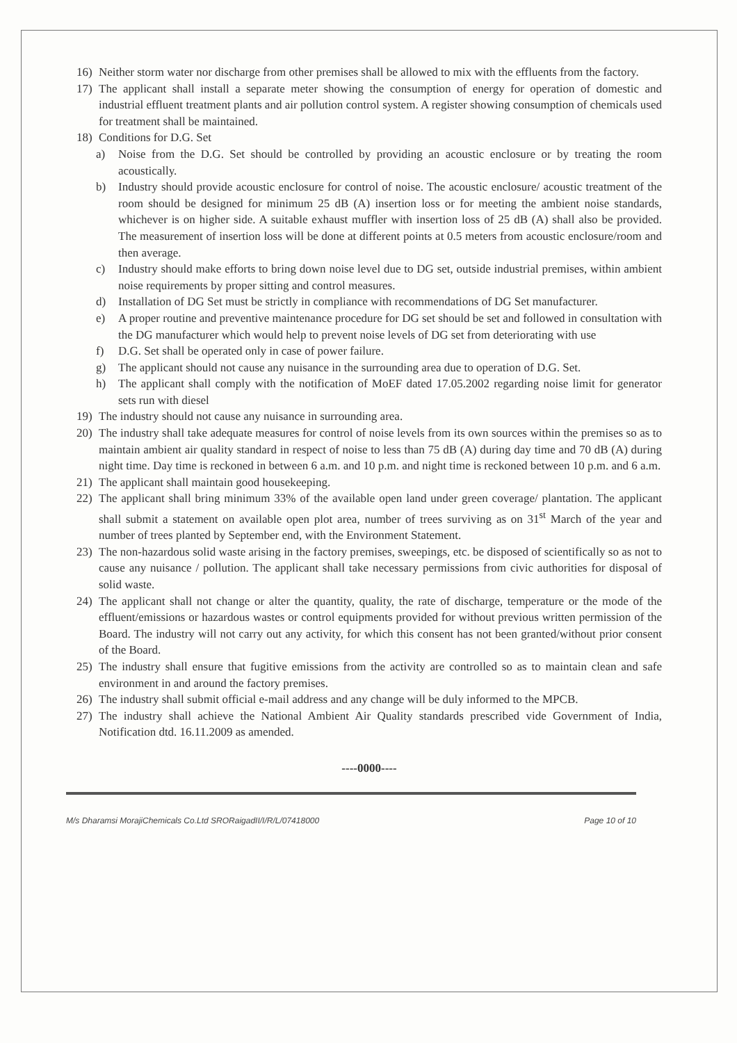16) Neither storm water nor discharge from other premises shall be allowed to mix with the effluents from the factory.
17) The applicant shall install a separate meter showing the consumption of energy for operation of domestic and industrial effluent treatment plants and air pollution control system. A register showing consumption of chemicals used for treatment shall be maintained.
18) Conditions for D.G. Set
a) Noise from the D.G. Set should be controlled by providing an acoustic enclosure or by treating the room acoustically.
b) Industry should provide acoustic enclosure for control of noise. The acoustic enclosure/ acoustic treatment of the room should be designed for minimum 25 dB (A) insertion loss or for meeting the ambient noise standards, whichever is on higher side. A suitable exhaust muffler with insertion loss of 25 dB (A) shall also be provided. The measurement of insertion loss will be done at different points at 0.5 meters from acoustic enclosure/room and then average.
c) Industry should make efforts to bring down noise level due to DG set, outside industrial premises, within ambient noise requirements by proper sitting and control measures.
d) Installation of DG Set must be strictly in compliance with recommendations of DG Set manufacturer.
e) A proper routine and preventive maintenance procedure for DG set should be set and followed in consultation with the DG manufacturer which would help to prevent noise levels of DG set from deteriorating with use
f) D.G. Set shall be operated only in case of power failure.
g) The applicant should not cause any nuisance in the surrounding area due to operation of D.G. Set.
h) The applicant shall comply with the notification of MoEF dated 17.05.2002 regarding noise limit for generator sets run with diesel
19) The industry should not cause any nuisance in surrounding area.
20) The industry shall take adequate measures for control of noise levels from its own sources within the premises so as to maintain ambient air quality standard in respect of noise to less than 75 dB (A) during day time and 70 dB (A) during night time. Day time is reckoned in between 6 a.m. and 10 p.m. and night time is reckoned between 10 p.m. and 6 a.m.
21) The applicant shall maintain good housekeeping.
22) The applicant shall bring minimum 33% of the available open land under green coverage/ plantation. The applicant shall submit a statement on available open plot area, number of trees surviving as on 31<sup>st</sup> March of the year and number of trees planted by September end, with the Environment Statement.
23) The non-hazardous solid waste arising in the factory premises, sweepings, etc. be disposed of scientifically so as not to cause any nuisance / pollution. The applicant shall take necessary permissions from civic authorities for disposal of solid waste.
24) The applicant shall not change or alter the quantity, quality, the rate of discharge, temperature or the mode of the effluent/emissions or hazardous wastes or control equipments provided for without previous written permission of the Board. The industry will not carry out any activity, for which this consent has not been granted/without prior consent of the Board.
25) The industry shall ensure that fugitive emissions from the activity are controlled so as to maintain clean and safe environment in and around the factory premises.
26) The industry shall submit official e-mail address and any change will be duly informed to the MPCB.
27) The industry shall achieve the National Ambient Air Quality standards prescribed vide Government of India, Notification dtd. 16.11.2009 as amended.
----0000----
M/s Dharamsi MorajiChemicals Co.Ltd SRORaigadII/I/R/L/07418000 Page 10 of 10